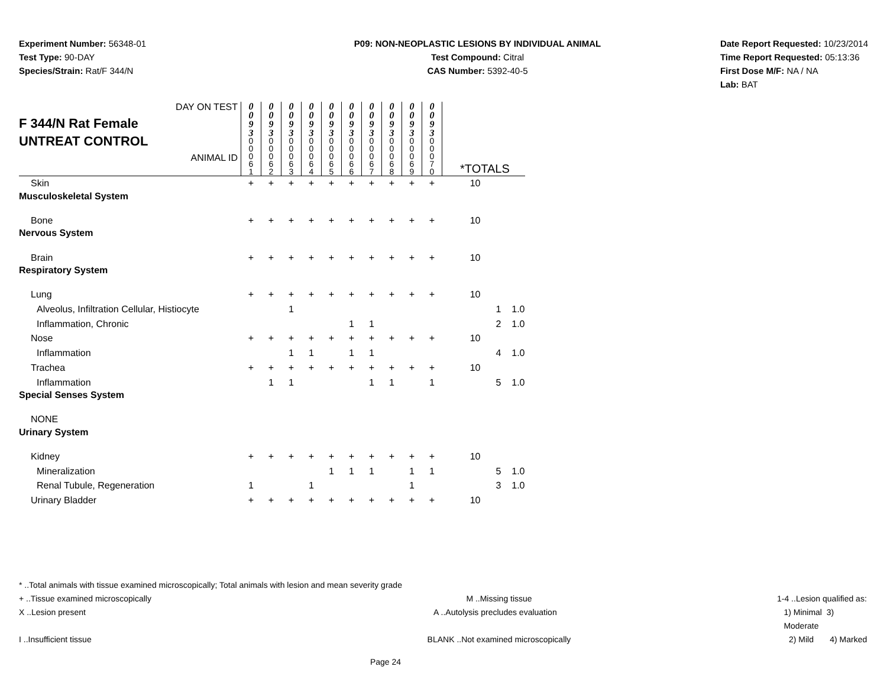Experiment Number: 56348-01
Test Type: 90-DAY
Species/Strain: Rat/F 344/N
P09: NON-NEOPLASTIC LESIONS BY INDIVIDUAL ANIMAL
Test Compound: Citral
CAS Number: 5392-40-5
Date Report Requested: 10/23/2014
Time Report Requested: 05:13:36
First Dose M/F: NA / NA
Lab: BAT
| DAY ON TEST F 344/N Rat Female UNTREAT CONTROL ANIMAL ID | 0 0 9 3 | 0 0 9 3 | 0 0 9 3 | 0 0 9 3 | 0 0 9 3 | 0 0 9 3 | 0 0 9 3 | 0 0 9 3 | 0 0 9 3 | 0 0 9 3 | | | |
| | 0 0 0 6 1 | 0 0 0 6 2 | 0 0 0 6 3 | 0 0 0 6 4 | 0 0 0 6 5 | 0 0 0 6 6 | 0 0 0 6 7 | 0 0 0 6 8 | 0 0 0 6 9 | 0 0 0 7 0 | *TOTALS | | |
| Skin | + | + | + | + | + | + | + | + | + | + | 10 | | |
| Musculoskeletal System | | | | | | | | | | | | | |
| Bone | + | + | + | + | + | + | + | + | + | + | 10 | | |
| Nervous System | | | | | | | | | | | | | |
| Brain | + | + | + | + | + | + | + | + | + | + | 10 | | |
| Respiratory System | | | | | | | | | | | | | |
| Lung | + | + | + | + | + | + | + | + | + | + | 10 | | |
| Alveolus, Infiltration Cellular, Histiocyte | | | 1 | | | | | | | | | 1 | 1.0 |
| Inflammation, Chronic | | | | | | 1 | 1 | | | | | 2 | 1.0 |
| Nose | + | + | + | + | + | + | + | + | + | + | 10 | | |
| Inflammation | | | 1 | 1 | | 1 | 1 | | | | | 4 | 1.0 |
| Trachea | + | + | + | + | + | + | + | + | + | + | 10 | | |
| Inflammation | | 1 | 1 | | | | 1 | 1 | | 1 | | 5 | 1.0 |
| Special Senses System | | | | | | | | | | | | | |
| NONE | | | | | | | | | | | | | |
| Urinary System | | | | | | | | | | | | | |
| Kidney | + | + | + | + | + | + | + | + | + | + | 10 | | |
| Mineralization | | | | | 1 | 1 | 1 | | 1 | 1 | | 5 | 1.0 |
| Renal Tubule, Regeneration | 1 | | | 1 | | | | | 1 | | | 3 | 1.0 |
| Urinary Bladder | + | + | + | + | + | + | + | + | + | + | 10 | | |
* ..Total animals with tissue examined microscopically; Total animals with lesion and mean severity grade
+ ..Tissue examined microscopically M ..Missing tissue 1-4 ..Lesion qualified as:
X ..Lesion present A ..Autolysis precludes evaluation 1) Minimal 3) Moderate
I ..Insufficient tissue BLANK ..Not examined microscopically 2) Mild 4) Marked
Page 24